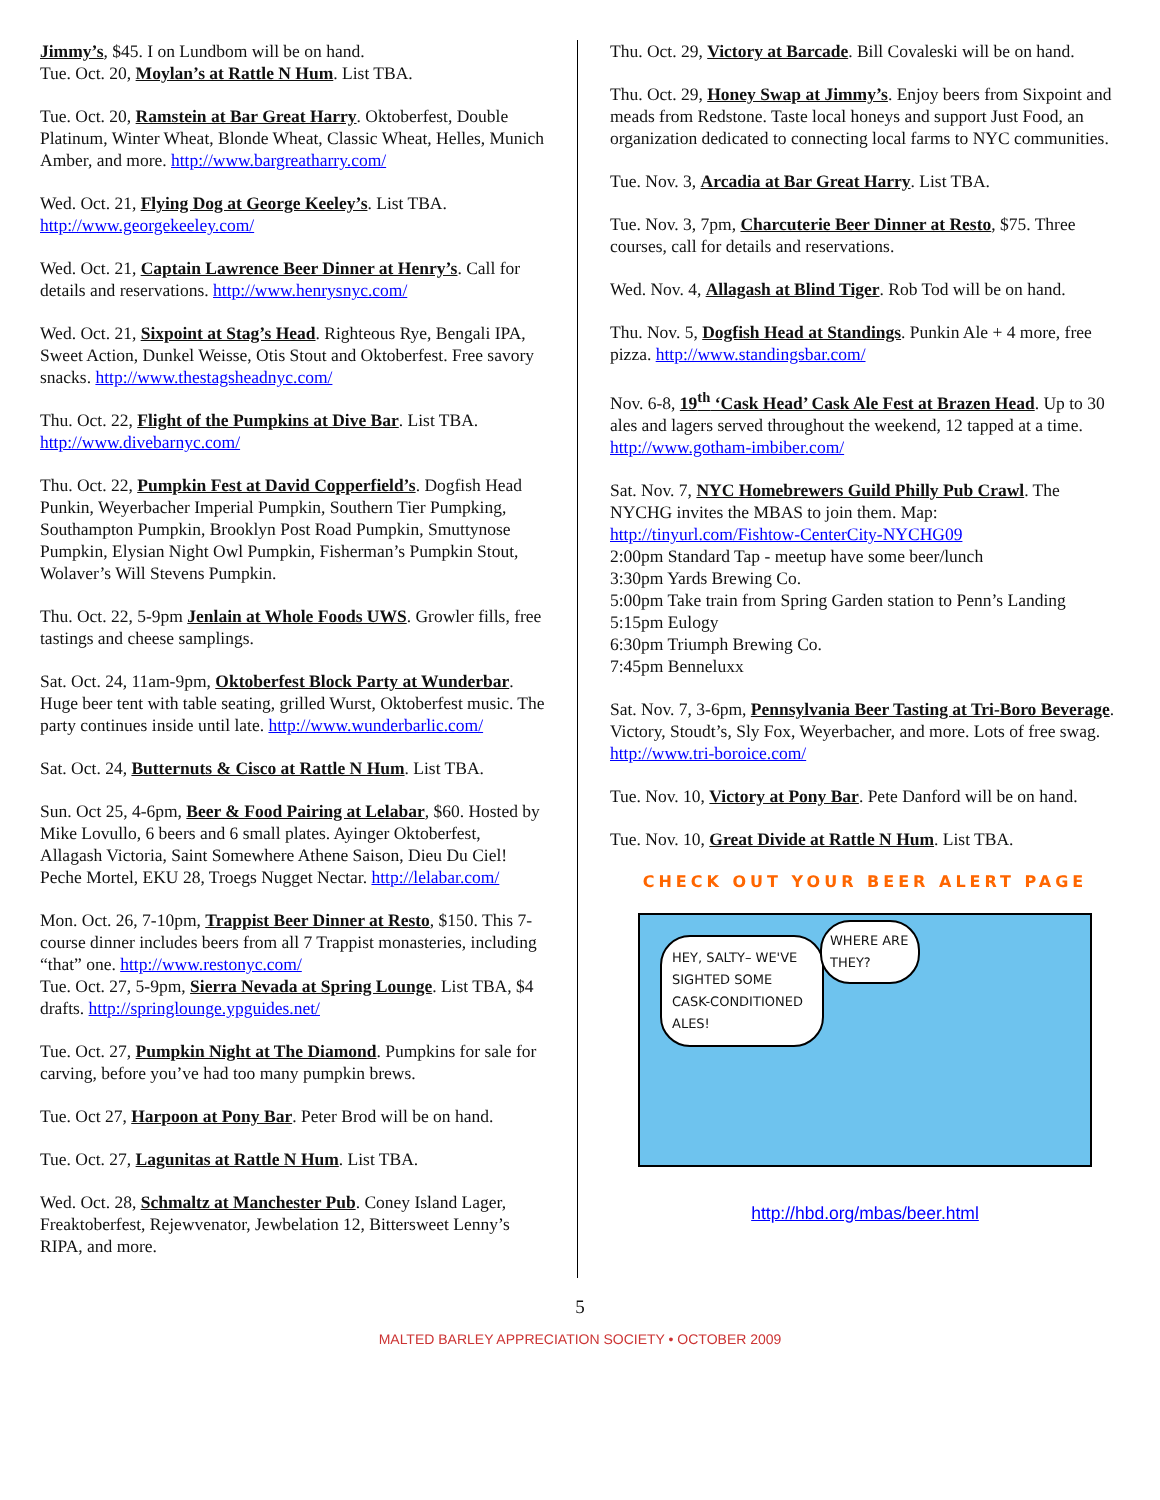Jimmy’s, $45. I on Lundbom will be on hand.
Tue. Oct. 20, Moylan’s at Rattle N Hum. List TBA.
Tue. Oct. 20, Ramstein at Bar Great Harry. Oktoberfest, Double Platinum, Winter Wheat, Blonde Wheat, Classic Wheat, Helles, Munich Amber, and more. http://www.bargreatharry.com/
Wed. Oct. 21, Flying Dog at George Keeley’s. List TBA. http://www.georgekeeley.com/
Wed. Oct. 21, Captain Lawrence Beer Dinner at Henry’s. Call for details and reservations. http://www.henrysnyc.com/
Wed. Oct. 21, Sixpoint at Stag’s Head. Righteous Rye, Bengali IPA, Sweet Action, Dunkel Weisse, Otis Stout and Oktoberfest. Free savory snacks. http://www.thestagsheadnyc.com/
Thu. Oct. 22, Flight of the Pumpkins at Dive Bar. List TBA. http://www.divebarnyc.com/
Thu. Oct. 22, Pumpkin Fest at David Copperfield’s. Dogfish Head Punkin, Weyerbacher Imperial Pumpkin, Southern Tier Pumpking, Southampton Pumpkin, Brooklyn Post Road Pumpkin, Smuttynose Pumpkin, Elysian Night Owl Pumpkin, Fisherman’s Pumpkin Stout, Wolaver’s Will Stevens Pumpkin.
Thu. Oct. 22, 5-9pm Jenlain at Whole Foods UWS. Growler fills, free tastings and cheese samplings.
Sat. Oct. 24, 11am-9pm, Oktoberfest Block Party at Wunderbar. Huge beer tent with table seating, grilled Wurst, Oktoberfest music. The party continues inside until late. http://www.wunderbarlic.com/
Sat. Oct. 24, Butternuts & Cisco at Rattle N Hum. List TBA.
Sun. Oct 25, 4-6pm, Beer & Food Pairing at Lelabar, $60. Hosted by Mike Lovullo, 6 beers and 6 small plates. Ayinger Oktoberfest, Allagash Victoria, Saint Somewhere Athene Saison, Dieu Du Ciel! Peche Mortel, EKU 28, Troegs Nugget Nectar. http://lelabar.com/
Mon. Oct. 26, 7-10pm, Trappist Beer Dinner at Resto, $150. This 7-course dinner includes beers from all 7 Trappist monasteries, including “that” one. http://www.restonyc.com/
Tue. Oct. 27, 5-9pm, Sierra Nevada at Spring Lounge. List TBA, $4 drafts. http://springlounge.ypguides.net/
Tue. Oct. 27, Pumpkin Night at The Diamond. Pumpkins for sale for carving, before you’ve had too many pumpkin brews.
Tue. Oct 27, Harpoon at Pony Bar. Peter Brod will be on hand.
Tue. Oct. 27, Lagunitas at Rattle N Hum. List TBA.
Wed. Oct. 28, Schmaltz at Manchester Pub. Coney Island Lager, Freaktoberfest, Rejewvenator, Jewbelation 12, Bittersweet Lenny’s RIPA, and more.
Thu. Oct. 29, Victory at Barcade. Bill Covaleski will be on hand.
Thu. Oct. 29, Honey Swap at Jimmy’s. Enjoy beers from Sixpoint and meads from Redstone. Taste local honeys and support Just Food, an organization dedicated to connecting local farms to NYC communities.
Tue. Nov. 3, Arcadia at Bar Great Harry. List TBA.
Tue. Nov. 3, 7pm, Charcuterie Beer Dinner at Resto, $75. Three courses, call for details and reservations.
Wed. Nov. 4, Allagash at Blind Tiger. Rob Tod will be on hand.
Thu. Nov. 5, Dogfish Head at Standings. Punkin Ale + 4 more, free pizza. http://www.standingsbar.com/
Nov. 6-8, 19<sup>th</sup> ‘Cask Head’ Cask Ale Fest at Brazen Head. Up to 30 ales and lagers served throughout the weekend, 12 tapped at a time. http://www.gotham-imbiber.com/
Sat. Nov. 7, NYC Homebrewers Guild Philly Pub Crawl. The NYCHG invites the MBAS to join them. Map:
http://tinyurl.com/Fishtow-CenterCity-NYCHG09
2:00pm Standard Tap - meetup have some beer/lunch
3:30pm Yards Brewing Co.
5:00pm Take train from Spring Garden station to Penn’s Landing
5:15pm Eulogy
6:30pm Triumph Brewing Co.
7:45pm Benneluxx
Sat. Nov. 7, 3-6pm, Pennsylvania Beer Tasting at Tri-Boro Beverage. Victory, Stoudt’s, Sly Fox, Weyerbacher, and more. Lots of free swag. http://www.tri-boroice.com/
Tue. Nov. 10, Victory at Pony Bar. Pete Danford will be on hand.
Tue. Nov. 10, Great Divide at Rattle N Hum. List TBA.
CHECK OUT YOUR BEER ALERT PAGE
HEY, SALTY– WE'VE SIGHTED SOME CASK-CONDITIONED ALES!
WHERE ARE THEY?
http://hbd.org/mbas/beer.html
5
MALTED BARLEY APPRECIATION SOCIETY • OCTOBER 2009